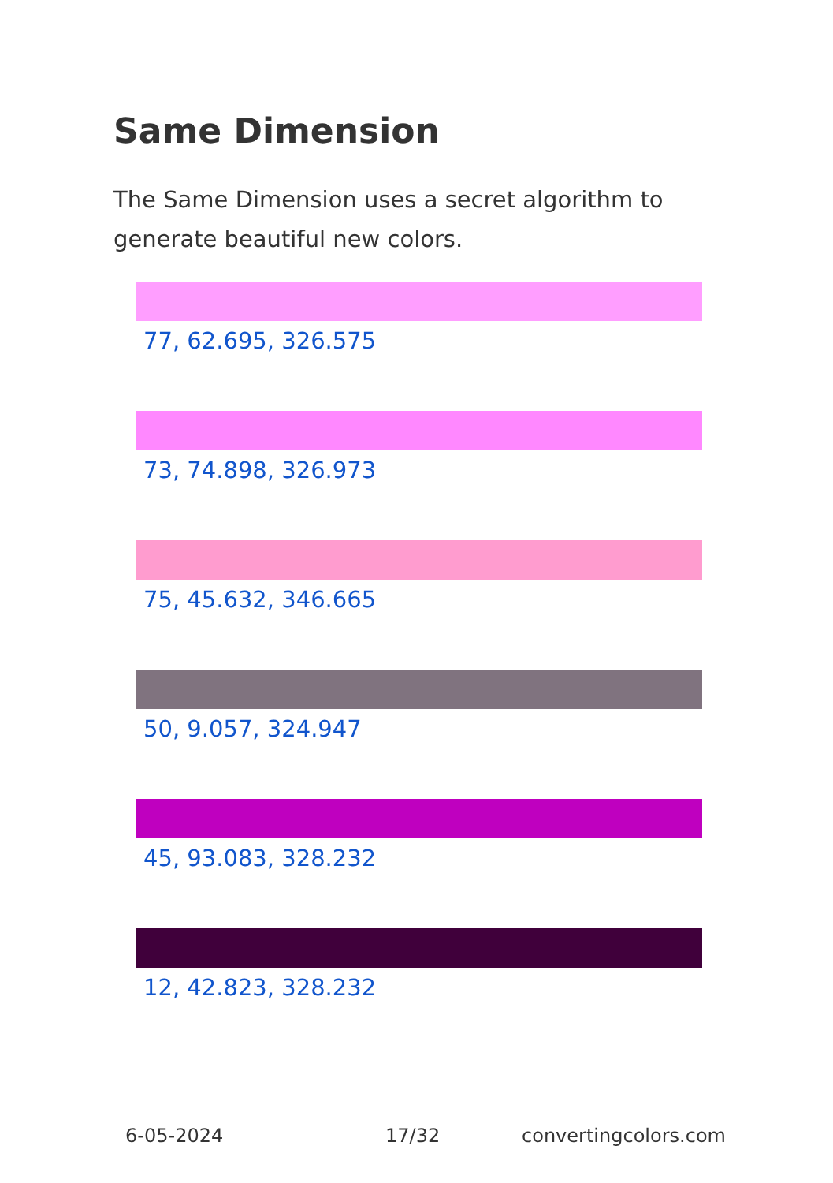Same Dimension
The Same Dimension uses a secret algorithm to generate beautiful new colors.
77, 62.695, 326.575
73, 74.898, 326.973
75, 45.632, 346.665
50, 9.057, 324.947
45, 93.083, 328.232
12, 42.823, 328.232
6-05-2024 17/32 convertingcolors.com